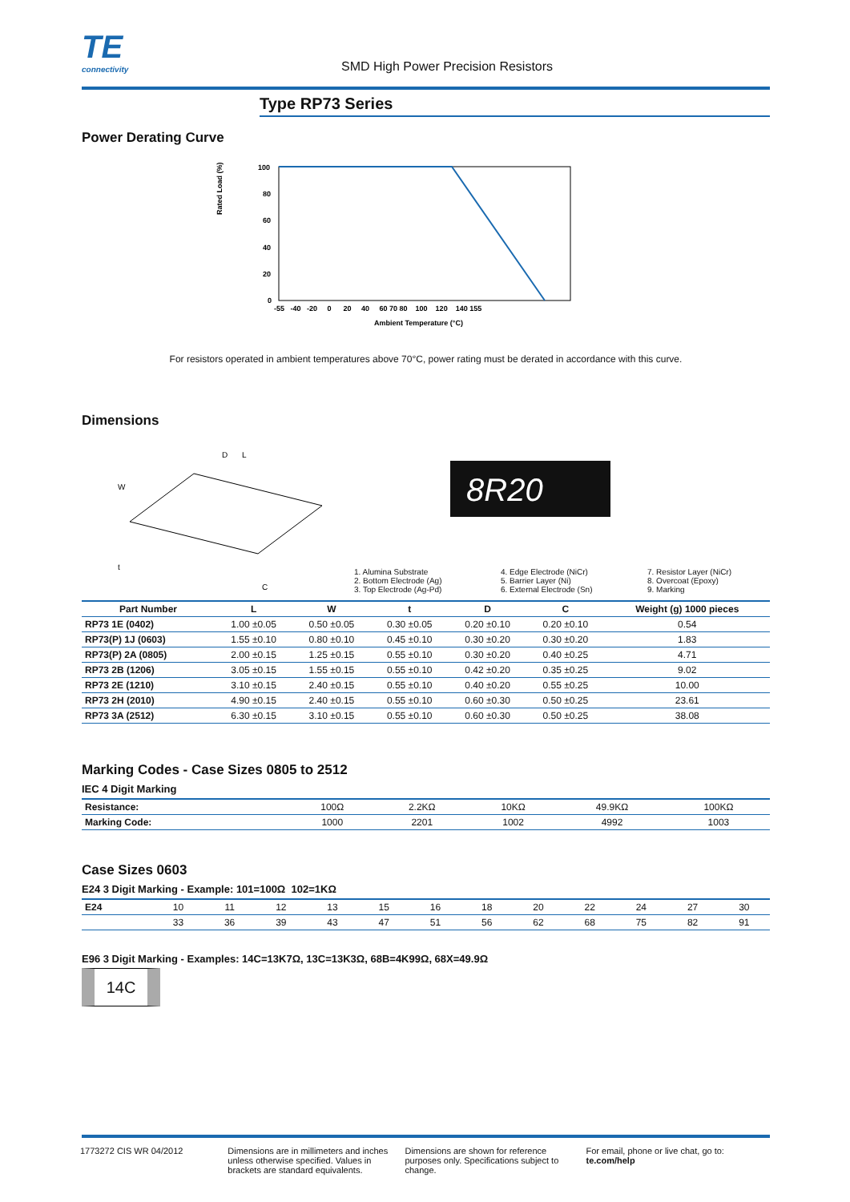TE
connectivity
SMD High Power Precision Resistors
Type RP73 Series
Power Derating Curve
Rated Load (%)
100
80
60
40
20
0
-55 -40 -20 0 20 40 60 70 80 100 120 140 155
Ambient Temperature (°C)
For resistors operated in ambient temperatures above 70°C, power rating must be derated in accordance with this curve.
Dimensions
L
D
W
t
C
8R20
1. Alumina Substrate
2. Bottom Electrode (Ag)
3. Top Electrode (Ag-Pd)
4. Edge Electrode (NiCr)
5. Barrier Layer (Ni)
6. External Electrode (Sn)
7. Resistor Layer (NiCr)
8. Overcoat (Epoxy)
9. Marking
| Part Number | L | W | t | D | C | Weight (g) 1000 pieces |
| --- | --- | --- | --- | --- | --- | --- |
| RP73 1E (0402) | 1.00 ±0.05 | 0.50 ±0.05 | 0.30 ±0.05 | 0.20 ±0.10 | 0.20 ±0.10 | 0.54 |
| RP73(P) 1J (0603) | 1.55 ±0.10 | 0.80 ±0.10 | 0.45 ±0.10 | 0.30 ±0.20 | 0.30 ±0.20 | 1.83 |
| RP73(P) 2A (0805) | 2.00 ±0.15 | 1.25 ±0.15 | 0.55 ±0.10 | 0.30 ±0.20 | 0.40 ±0.25 | 4.71 |
| RP73 2B (1206) | 3.05 ±0.15 | 1.55 ±0.15 | 0.55 ±0.10 | 0.42 ±0.20 | 0.35 ±0.25 | 9.02 |
| RP73 2E (1210) | 3.10 ±0.15 | 2.40 ±0.15 | 0.55 ±0.10 | 0.40 ±0.20 | 0.55 ±0.25 | 10.00 |
| RP73 2H (2010) | 4.90 ±0.15 | 2.40 ±0.15 | 0.55 ±0.10 | 0.60 ±0.30 | 0.50 ±0.25 | 23.61 |
| RP73 3A (2512) | 6.30 ±0.15 | 3.10 ±0.15 | 0.55 ±0.10 | 0.60 ±0.30 | 0.50 ±0.25 | 38.08 |
Marking Codes - Case Sizes 0805 to 2512
IEC 4 Digit Marking
| Resistance: | 100Ω | 2.2KΩ | 10KΩ | 49.9KΩ | 100KΩ |
| Marking Code: | 1000 | 2201 | 1002 | 4992 | 1003 |
Case Sizes 0603
E24 3 Digit Marking - Example: 101=100Ω 102=1KΩ
| E24 | 10 | 11 | 12 | 13 | 15 | 16 | 18 | 20 | 22 | 24 | 27 | 30 |
| | 33 | 36 | 39 | 43 | 47 | 51 | 56 | 62 | 68 | 75 | 82 | 91 |
E96 3 Digit Marking - Examples: 14C=13K7Ω, 13C=13K3Ω, 68B=4K99Ω, 68X=49.9Ω
14C
1773272 CIS WR 04/2012 Dimensions are in millimeters and inches unless otherwise specified. Values in brackets are standard equivalents.
Dimensions are shown for reference purposes only. Specifications subject to change.
For email, phone or live chat, go to: te.com/help